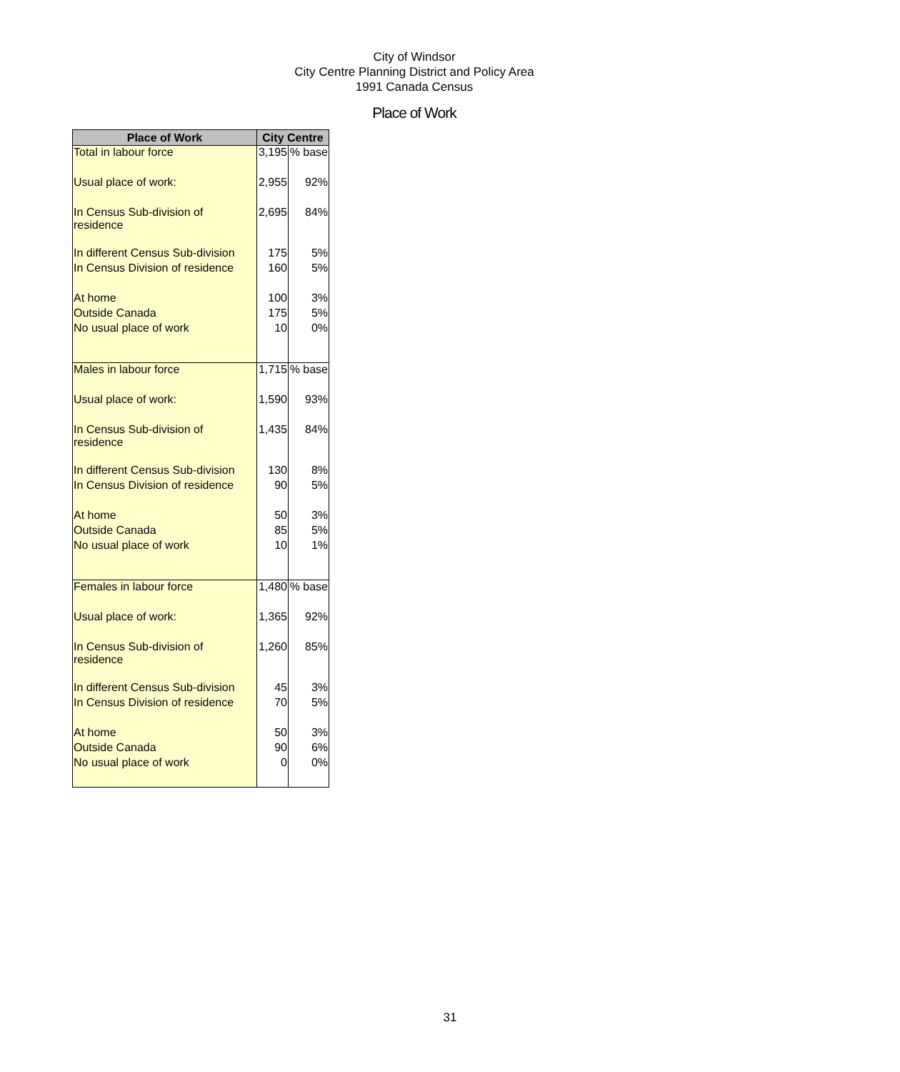City of Windsor
City Centre Planning District and Policy Area
1991 Canada Census
Place of Work
| Place of Work | City Centre | |
| --- | --- | --- |
| Total in labour force | 3,195 | % base |
| Usual place of work: | 2,955 | 92% |
| In Census Sub-division of residence | 2,695 | 84% |
| In different Census Sub-division | 175 | 5% |
| In Census Division of residence | 160 | 5% |
| At home | 100 | 3% |
| Outside Canada | 175 | 5% |
| No usual place of work | 10 | 0% |
| Males in labour force | 1,715 | % base |
| Usual place of work: | 1,590 | 93% |
| In Census Sub-division of residence | 1,435 | 84% |
| In different Census Sub-division | 130 | 8% |
| In Census Division of residence | 90 | 5% |
| At home | 50 | 3% |
| Outside Canada | 85 | 5% |
| No usual place of work | 10 | 1% |
| Females in labour force | 1,480 | % base |
| Usual place of work: | 1,365 | 92% |
| In Census Sub-division of residence | 1,260 | 85% |
| In different Census Sub-division | 45 | 3% |
| In Census Division of residence | 70 | 5% |
| At home | 50 | 3% |
| Outside Canada | 90 | 6% |
| No usual place of work | 0 | 0% |
31